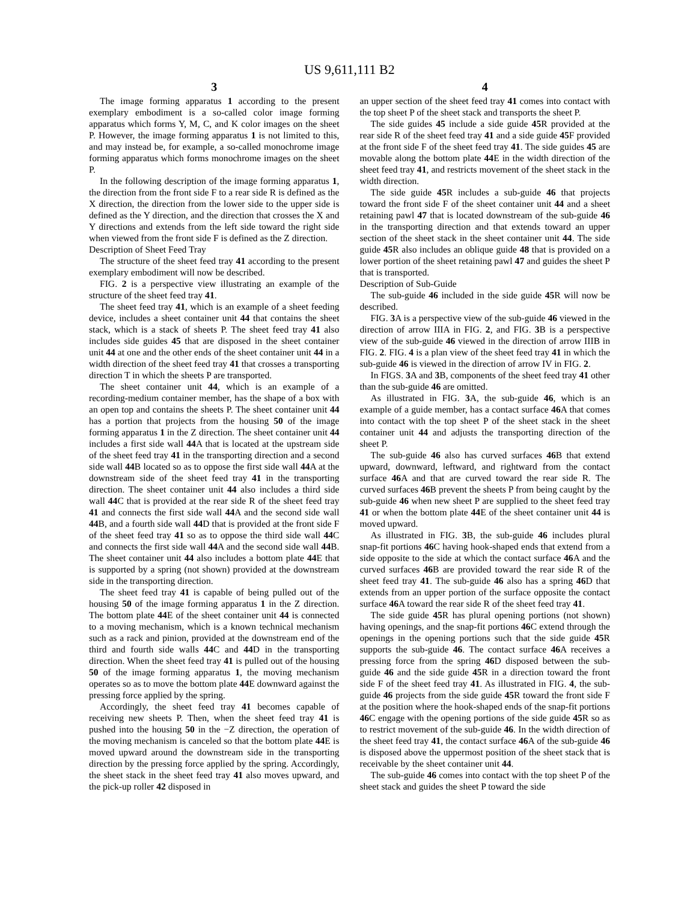US 9,611,111 B2
3
The image forming apparatus 1 according to the present exemplary embodiment is a so-called color image forming apparatus which forms Y, M, C, and K color images on the sheet P. However, the image forming apparatus 1 is not limited to this, and may instead be, for example, a so-called monochrome image forming apparatus which forms monochrome images on the sheet P.
In the following description of the image forming apparatus 1, the direction from the front side F to a rear side R is defined as the X direction, the direction from the lower side to the upper side is defined as the Y direction, and the direction that crosses the X and Y directions and extends from the left side toward the right side when viewed from the front side F is defined as the Z direction.
Description of Sheet Feed Tray
The structure of the sheet feed tray 41 according to the present exemplary embodiment will now be described.
FIG. 2 is a perspective view illustrating an example of the structure of the sheet feed tray 41.
The sheet feed tray 41, which is an example of a sheet feeding device, includes a sheet container unit 44 that contains the sheet stack, which is a stack of sheets P. The sheet feed tray 41 also includes side guides 45 that are disposed in the sheet container unit 44 at one and the other ends of the sheet container unit 44 in a width direction of the sheet feed tray 41 that crosses a transporting direction T in which the sheets P are transported.
The sheet container unit 44, which is an example of a recording-medium container member, has the shape of a box with an open top and contains the sheets P. The sheet container unit 44 has a portion that projects from the housing 50 of the image forming apparatus 1 in the Z direction. The sheet container unit 44 includes a first side wall 44 A that is located at the upstream side of the sheet feed tray 41 in the transporting direction and a second side wall 44 B located so as to oppose the first side wall 44 A at the downstream side of the sheet feed tray 41 in the transporting direction. The sheet container unit 44 also includes a third side wall 44 C that is provided at the rear side R of the sheet feed tray 41 and connects the first side wall 44 A and the second side wall 44 B, and a fourth side wall 44 D that is provided at the front side F of the sheet feed tray 41 so as to oppose the third side wall 44 C and connects the first side wall 44 A and the second side wall 44 B. The sheet container unit 44 also includes a bottom plate 44 E that is supported by a spring (not shown) provided at the downstream side in the transporting direction.
The sheet feed tray 41 is capable of being pulled out of the housing 50 of the image forming apparatus 1 in the Z direction. The bottom plate 44 E of the sheet container unit 44 is connected to a moving mechanism, which is a known technical mechanism such as a rack and pinion, provided at the downstream end of the third and fourth side walls 44 C and 44 D in the transporting direction. When the sheet feed tray 41 is pulled out of the housing 50 of the image forming apparatus 1, the moving mechanism operates so as to move the bottom plate 44 E downward against the pressing force applied by the spring.
Accordingly, the sheet feed tray 41 becomes capable of receiving new sheets P. Then, when the sheet feed tray 41 is pushed into the housing 50 in the −Z direction, the operation of the moving mechanism is canceled so that the bottom plate 44 E is moved upward around the downstream side in the transporting direction by the pressing force applied by the spring. Accordingly, the sheet stack in the sheet feed tray 41 also moves upward, and the pick-up roller 42 disposed in
4
an upper section of the sheet feed tray 41 comes into contact with the top sheet P of the sheet stack and transports the sheet P.
The side guides 45 include a side guide 45 R provided at the rear side R of the sheet feed tray 41 and a side guide 45 F provided at the front side F of the sheet feed tray 41. The side guides 45 are movable along the bottom plate 44 E in the width direction of the sheet feed tray 41, and restricts movement of the sheet stack in the width direction.
The side guide 45 R includes a sub-guide 46 that projects toward the front side F of the sheet container unit 44 and a sheet retaining pawl 47 that is located downstream of the sub-guide 46 in the transporting direction and that extends toward an upper section of the sheet stack in the sheet container unit 44. The side guide 45 R also includes an oblique guide 48 that is provided on a lower portion of the sheet retaining pawl 47 and guides the sheet P that is transported.
Description of Sub-Guide
The sub-guide 46 included in the side guide 45 R will now be described.
FIG. 3 A is a perspective view of the sub-guide 46 viewed in the direction of arrow IIIA in FIG. 2, and FIG. 3 B is a perspective view of the sub-guide 46 viewed in the direction of arrow IIIB in FIG. 2. FIG. 4 is a plan view of the sheet feed tray 41 in which the sub-guide 46 is viewed in the direction of arrow IV in FIG. 2.
In FIGS. 3 A and 3 B, components of the sheet feed tray 41 other than the sub-guide 46 are omitted.
As illustrated in FIG. 3 A, the sub-guide 46, which is an example of a guide member, has a contact surface 46 A that comes into contact with the top sheet P of the sheet stack in the sheet container unit 44 and adjusts the transporting direction of the sheet P.
The sub-guide 46 also has curved surfaces 46 B that extend upward, downward, leftward, and rightward from the contact surface 46 A and that are curved toward the rear side R. The curved surfaces 46 B prevent the sheets P from being caught by the sub-guide 46 when new sheet P are supplied to the sheet feed tray 41 or when the bottom plate 44 E of the sheet container unit 44 is moved upward.
As illustrated in FIG. 3 B, the sub-guide 46 includes plural snap-fit portions 46 C having hook-shaped ends that extend from a side opposite to the side at which the contact surface 46 A and the curved surfaces 46 B are provided toward the rear side R of the sheet feed tray 41. The sub-guide 46 also has a spring 46 D that extends from an upper portion of the surface opposite the contact surface 46 A toward the rear side R of the sheet feed tray 41.
The side guide 45 R has plural opening portions (not shown) having openings, and the snap-fit portions 46 C extend through the openings in the opening portions such that the side guide 45 R supports the sub-guide 46. The contact surface 46 A receives a pressing force from the spring 46 D disposed between the sub-guide 46 and the side guide 45 R in a direction toward the front side F of the sheet feed tray 41. As illustrated in FIG. 4, the sub-guide 46 projects from the side guide 45 R toward the front side F at the position where the hook-shaped ends of the snap-fit portions 46 C engage with the opening portions of the side guide 45 R so as to restrict movement of the sub-guide 46. In the width direction of the sheet feed tray 41, the contact surface 46 A of the sub-guide 46 is disposed above the uppermost position of the sheet stack that is receivable by the sheet container unit 44.
The sub-guide 46 comes into contact with the top sheet P of the sheet stack and guides the sheet P toward the side